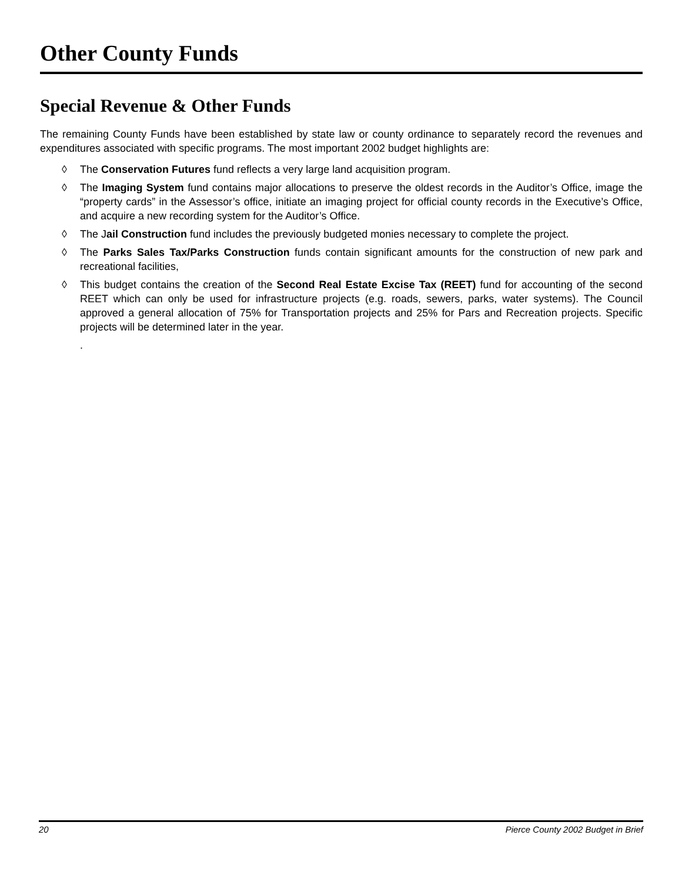Other County Funds
Special Revenue & Other Funds
The remaining County Funds have been established by state law or county ordinance to separately record the revenues and expenditures associated with specific programs. The most important 2002 budget highlights are:
◊ The Conservation Futures fund reflects a very large land acquisition program.
◊ The Imaging System fund contains major allocations to preserve the oldest records in the Auditor’s Office, image the “property cards” in the Assessor’s office, initiate an imaging project for official county records in the Executive’s Office, and acquire a new recording system for the Auditor’s Office.
◊ The Jail Construction fund includes the previously budgeted monies necessary to complete the project.
◊ The Parks Sales Tax/Parks Construction funds contain significant amounts for the construction of new park and recreational facilities,
◊ This budget contains the creation of the Second Real Estate Excise Tax (REET) fund for accounting of the second REET which can only be used for infrastructure projects (e.g. roads, sewers, parks, water systems). The Council approved a general allocation of 75% for Transportation projects and 25% for Pars and Recreation projects. Specific projects will be determined later in the year.
.
20 Pierce County 2002 Budget in Brief